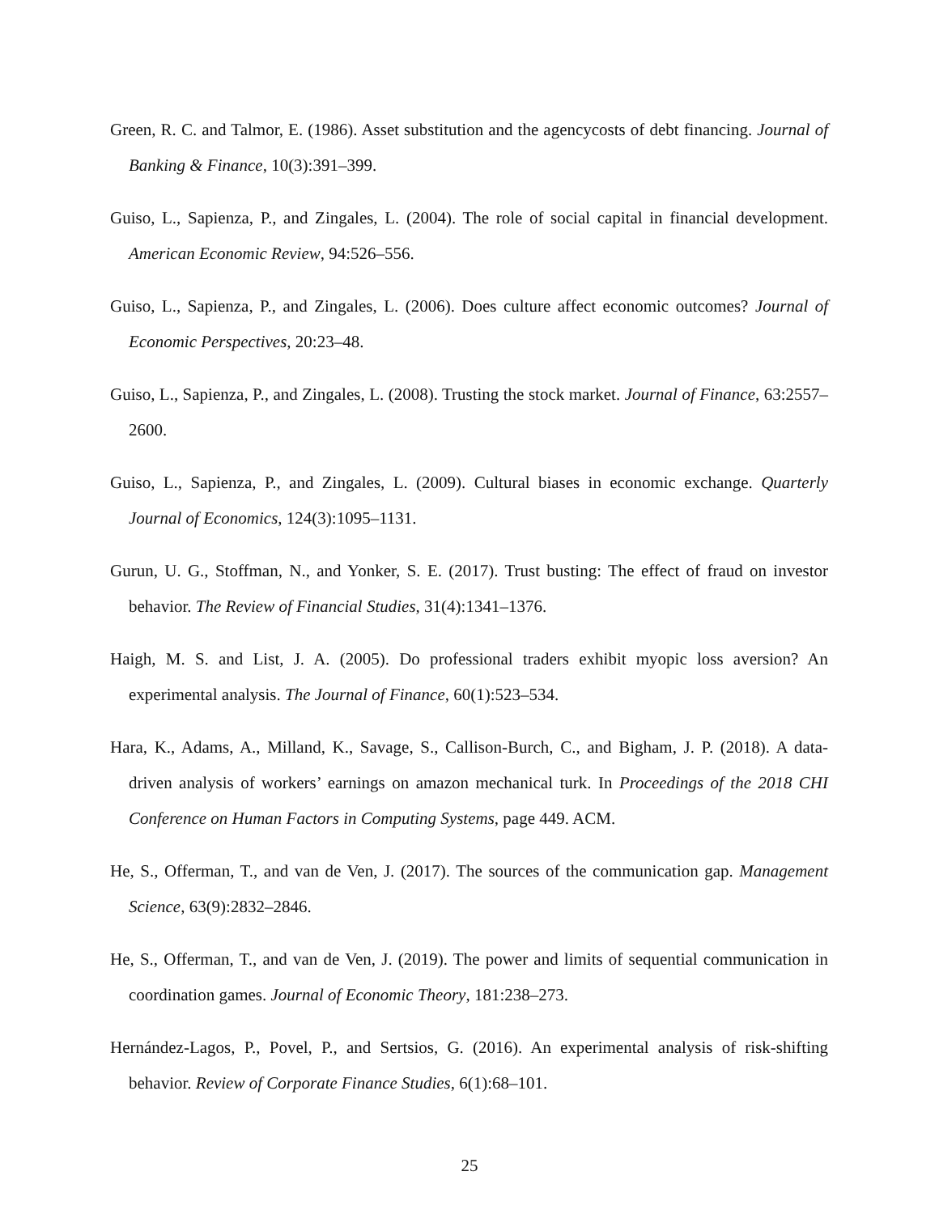Green, R. C. and Talmor, E. (1986). Asset substitution and the agencycosts of debt financing. Journal of Banking & Finance, 10(3):391–399.
Guiso, L., Sapienza, P., and Zingales, L. (2004). The role of social capital in financial development. American Economic Review, 94:526–556.
Guiso, L., Sapienza, P., and Zingales, L. (2006). Does culture affect economic outcomes? Journal of Economic Perspectives, 20:23–48.
Guiso, L., Sapienza, P., and Zingales, L. (2008). Trusting the stock market. Journal of Finance, 63:2557–2600.
Guiso, L., Sapienza, P., and Zingales, L. (2009). Cultural biases in economic exchange. Quarterly Journal of Economics, 124(3):1095–1131.
Gurun, U. G., Stoffman, N., and Yonker, S. E. (2017). Trust busting: The effect of fraud on investor behavior. The Review of Financial Studies, 31(4):1341–1376.
Haigh, M. S. and List, J. A. (2005). Do professional traders exhibit myopic loss aversion? An experimental analysis. The Journal of Finance, 60(1):523–534.
Hara, K., Adams, A., Milland, K., Savage, S., Callison-Burch, C., and Bigham, J. P. (2018). A data-driven analysis of workers’ earnings on amazon mechanical turk. In Proceedings of the 2018 CHI Conference on Human Factors in Computing Systems, page 449. ACM.
He, S., Offerman, T., and van de Ven, J. (2017). The sources of the communication gap. Management Science, 63(9):2832–2846.
He, S., Offerman, T., and van de Ven, J. (2019). The power and limits of sequential communication in coordination games. Journal of Economic Theory, 181:238–273.
Hernández-Lagos, P., Povel, P., and Sertsios, G. (2016). An experimental analysis of risk-shifting behavior. Review of Corporate Finance Studies, 6(1):68–101.
25